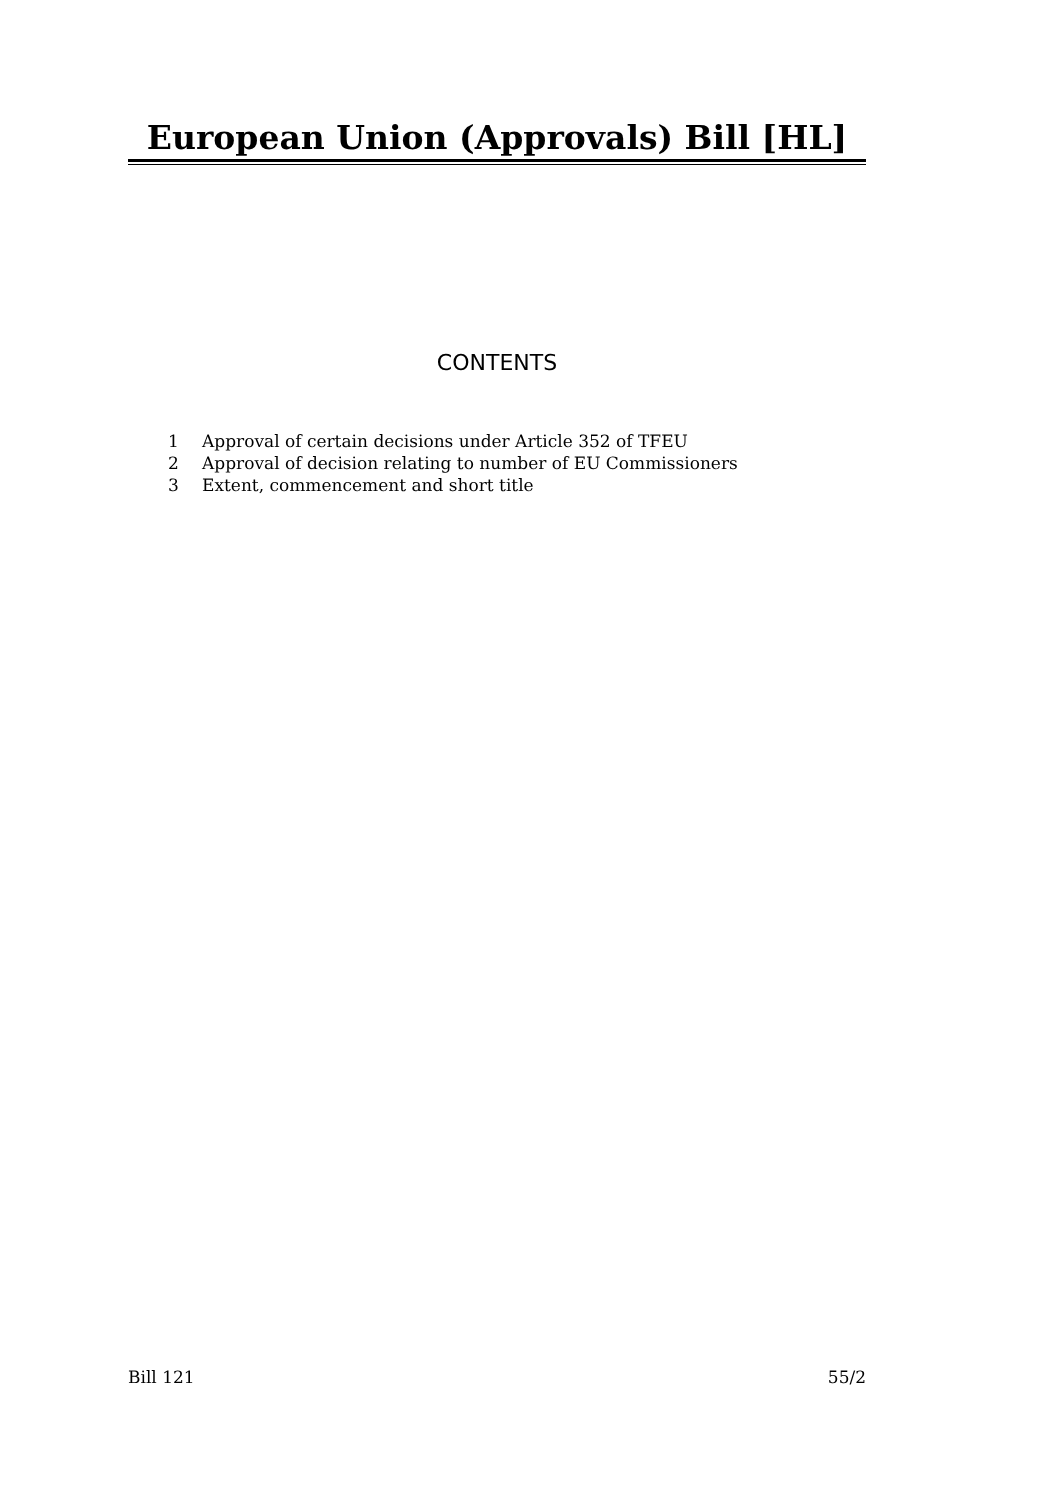European Union (Approvals) Bill [HL]
CONTENTS
1 Approval of certain decisions under Article 352 of TFEU
2 Approval of decision relating to number of EU Commissioners
3 Extent, commencement and short title
Bill 121 55/2